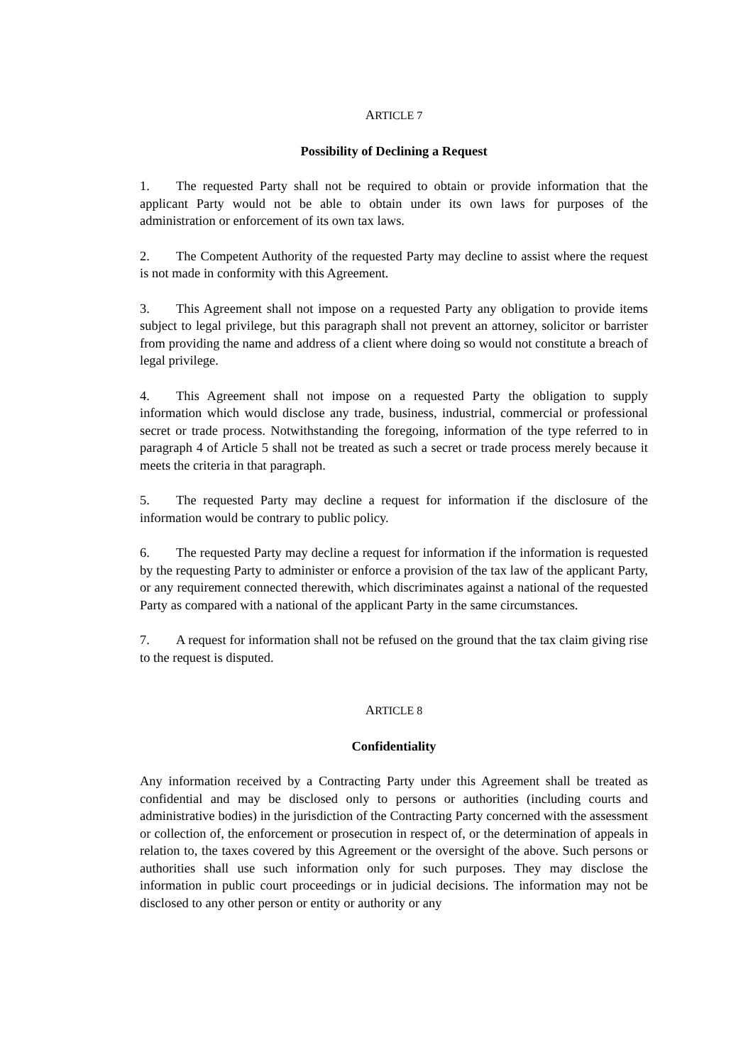ARTICLE 7
Possibility of Declining a Request
1. The requested Party shall not be required to obtain or provide information that the applicant Party would not be able to obtain under its own laws for purposes of the administration or enforcement of its own tax laws.
2. The Competent Authority of the requested Party may decline to assist where the request is not made in conformity with this Agreement.
3. This Agreement shall not impose on a requested Party any obligation to provide items subject to legal privilege, but this paragraph shall not prevent an attorney, solicitor or barrister from providing the name and address of a client where doing so would not constitute a breach of legal privilege.
4. This Agreement shall not impose on a requested Party the obligation to supply information which would disclose any trade, business, industrial, commercial or professional secret or trade process. Notwithstanding the foregoing, information of the type referred to in paragraph 4 of Article 5 shall not be treated as such a secret or trade process merely because it meets the criteria in that paragraph.
5. The requested Party may decline a request for information if the disclosure of the information would be contrary to public policy.
6. The requested Party may decline a request for information if the information is requested by the requesting Party to administer or enforce a provision of the tax law of the applicant Party, or any requirement connected therewith, which discriminates against a national of the requested Party as compared with a national of the applicant Party in the same circumstances.
7. A request for information shall not be refused on the ground that the tax claim giving rise to the request is disputed.
ARTICLE 8
Confidentiality
Any information received by a Contracting Party under this Agreement shall be treated as confidential and may be disclosed only to persons or authorities (including courts and administrative bodies) in the jurisdiction of the Contracting Party concerned with the assessment or collection of, the enforcement or prosecution in respect of, or the determination of appeals in relation to, the taxes covered by this Agreement or the oversight of the above. Such persons or authorities shall use such information only for such purposes. They may disclose the information in public court proceedings or in judicial decisions. The information may not be disclosed to any other person or entity or authority or any